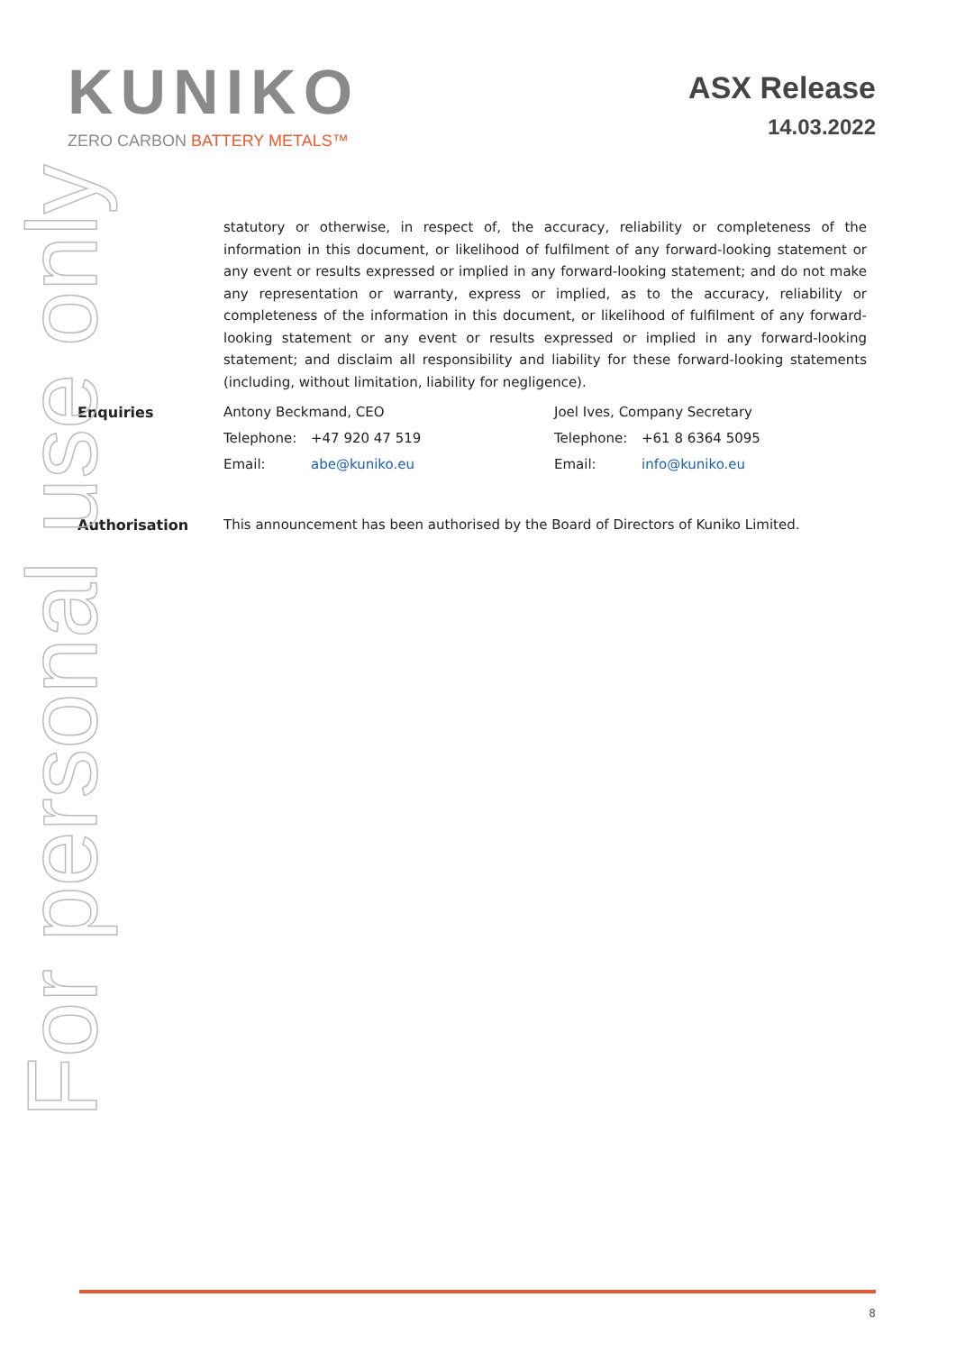KUNIKO
ZERO CARBON BATTERY METALS™
ASX Release
14.03.2022
For personal use only
statutory or otherwise, in respect of, the accuracy, reliability or completeness of the information in this document, or likelihood of fulfilment of any forward-looking statement or any event or results expressed or implied in any forward-looking statement; and do not make any representation or warranty, express or implied, as to the accuracy, reliability or completeness of the information in this document, or likelihood of fulfilment of any forward-looking statement or any event or results expressed or implied in any forward-looking statement; and disclaim all responsibility and liability for these forward-looking statements (including, without limitation, liability for negligence).
Enquiries Antony Beckmand, CEO
Telephone: +47 920 47 519
Email: abe@kuniko.eu
Joel Ives, Company Secretary
Telephone: +61 8 6364 5095
Email: info@kuniko.eu
Authorisation This announcement has been authorised by the Board of Directors of Kuniko Limited.
8